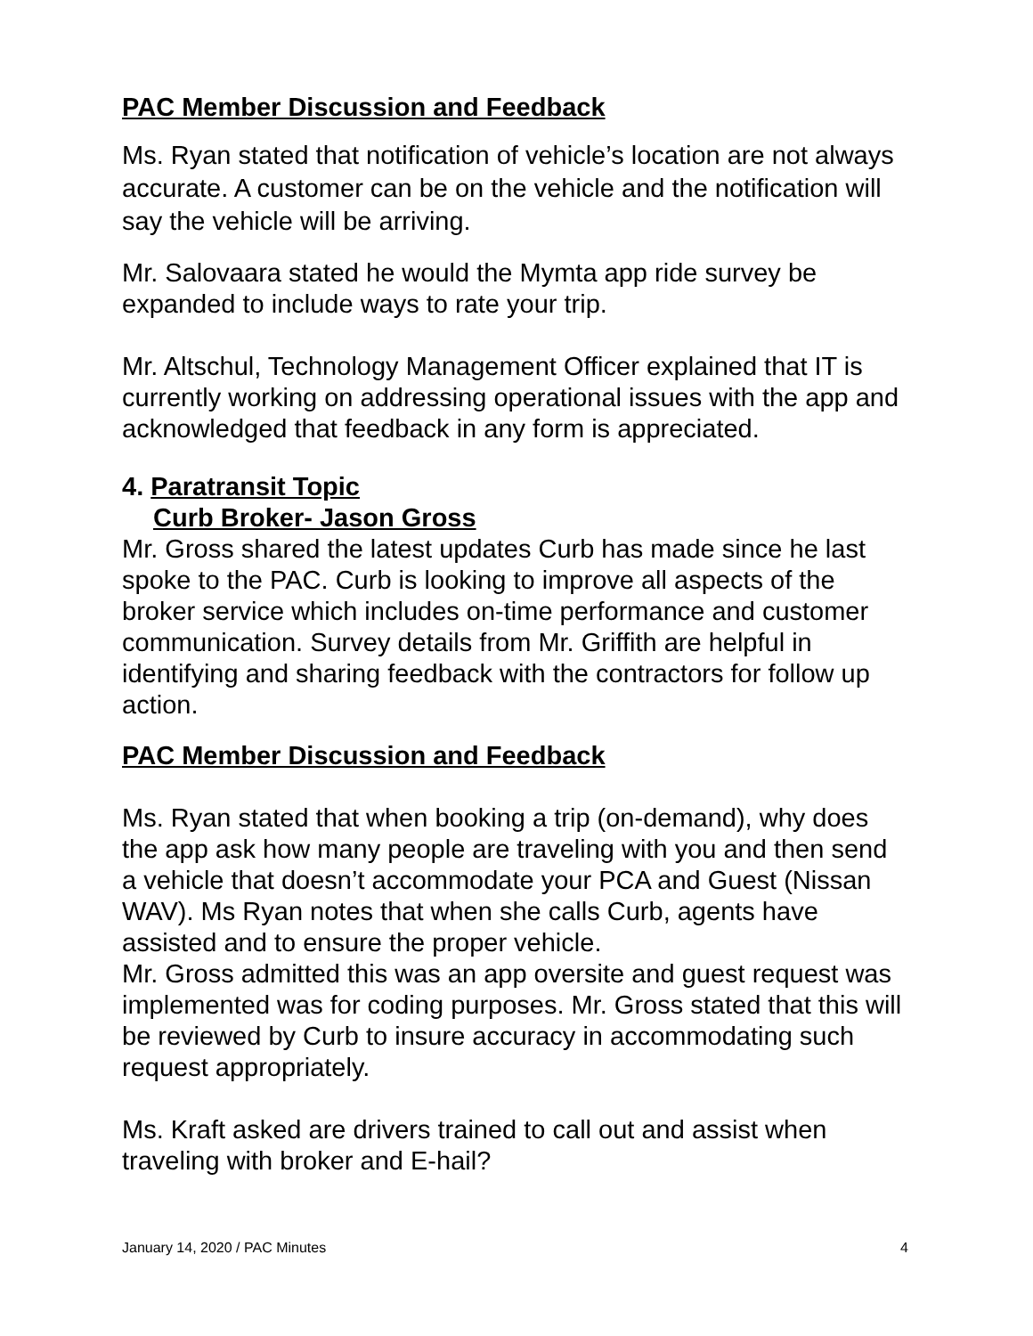PAC Member Discussion and Feedback
Ms. Ryan stated that notification of vehicle’s location are not always accurate. A customer can be on the vehicle and the notification will say the vehicle will be arriving.
Mr. Salovaara stated he would the Mymta app ride survey be expanded to include ways to rate your trip.
Mr. Altschul, Technology Management Officer explained that IT is currently working on addressing operational issues with the app and acknowledged that feedback in any form is appreciated.
4. Paratransit Topic
Curb Broker- Jason Gross
Mr. Gross shared the latest updates Curb has made since he last spoke to the PAC. Curb is looking to improve all aspects of the broker service which includes on-time performance and customer communication. Survey details from Mr. Griffith are helpful in identifying and sharing feedback with the contractors for follow up action.
PAC Member Discussion and Feedback
Ms. Ryan stated that when booking a trip (on-demand), why does the app ask how many people are traveling with you and then send a vehicle that doesn’t accommodate your PCA and Guest (Nissan WAV). Ms Ryan notes that when she calls Curb, agents have assisted and to ensure the proper vehicle.
Mr. Gross admitted this was an app oversite and guest request was implemented was for coding purposes. Mr. Gross stated that this will be reviewed by Curb to insure accuracy in accommodating such request appropriately.
Ms. Kraft asked are drivers trained to call out and assist when traveling with broker and E-hail?
January 14, 2020 / PAC Minutes 4